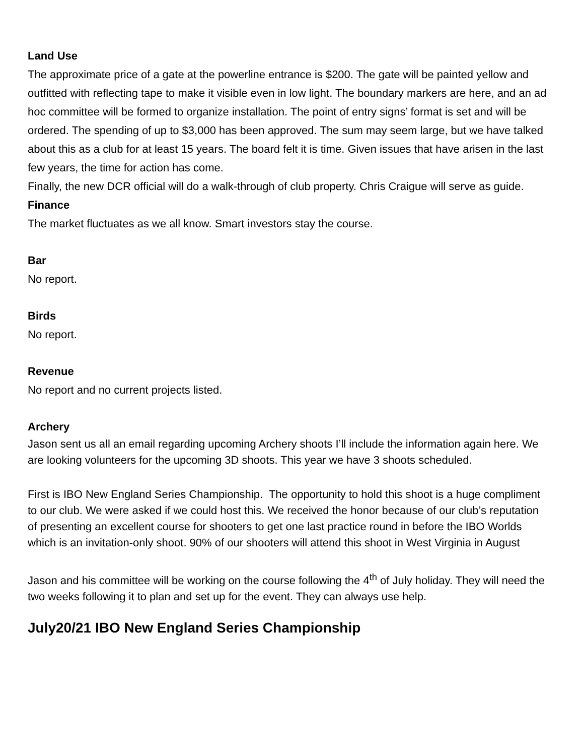Land Use
The approximate price of a gate at the powerline entrance is $200. The gate will be painted yellow and outfitted with reflecting tape to make it visible even in low light. The boundary markers are here, and an ad hoc committee will be formed to organize installation. The point of entry signs’ format is set and will be ordered. The spending of up to $3,000 has been approved. The sum may seem large, but we have talked about this as a club for at least 15 years. The board felt it is time. Given issues that have arisen in the last few years, the time for action has come.
Finally, the new DCR official will do a walk-through of club property. Chris Craigue will serve as guide.
Finance
The market fluctuates as we all know. Smart investors stay the course.
Bar
No report.
Birds
No report.
Revenue
No report and no current projects listed.
Archery
Jason sent us all an email regarding upcoming Archery shoots I’ll include the information again here. We are looking volunteers for the upcoming 3D shoots. This year we have 3 shoots scheduled.
First is IBO New England Series Championship. The opportunity to hold this shoot is a huge compliment to our club. We were asked if we could host this. We received the honor because of our club’s reputation of presenting an excellent course for shooters to get one last practice round in before the IBO Worlds which is an invitation-only shoot. 90% of our shooters will attend this shoot in West Virginia in August
Jason and his committee will be working on the course following the 4<sup>th</sup> of July holiday. They will need the two weeks following it to plan and set up for the event. They can always use help.
July20/21 IBO New England Series Championship